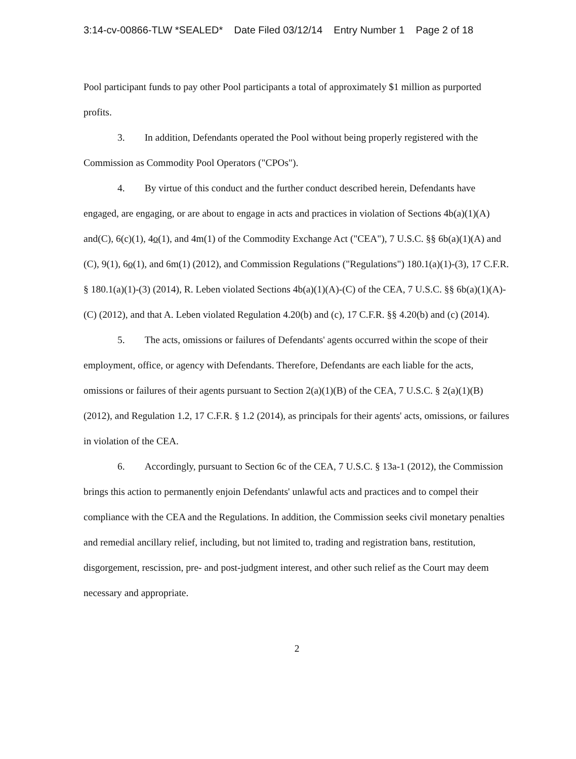3:14-cv-00866-TLW *SEALED* Date Filed 03/12/14 Entry Number 1 Page 2 of 18
Pool participant funds to pay other Pool participants a total of approximately $1 million as purported profits.
3. In addition, Defendants operated the Pool without being properly registered with the Commission as Commodity Pool Operators ("CPOs").
4. By virtue of this conduct and the further conduct described herein, Defendants have engaged, are engaging, or are about to engage in acts and practices in violation of Sections 4b(a)(1)(A) and(C), 6(c)(1), 4o(1), and 4m(1) of the Commodity Exchange Act ("CEA"), 7 U.S.C. §§ 6b(a)(1)(A) and (C), 9(1), 6o(1), and 6m(1) (2012), and Commission Regulations ("Regulations") 180.1(a)(1)-(3), 17 C.F.R. § 180.1(a)(1)-(3) (2014), R. Leben violated Sections 4b(a)(1)(A)-(C) of the CEA, 7 U.S.C. §§ 6b(a)(1)(A)-(C) (2012), and that A. Leben violated Regulation 4.20(b) and (c), 17 C.F.R. §§ 4.20(b) and (c) (2014).
5. The acts, omissions or failures of Defendants' agents occurred within the scope of their employment, office, or agency with Defendants. Therefore, Defendants are each liable for the acts, omissions or failures of their agents pursuant to Section 2(a)(1)(B) of the CEA, 7 U.S.C. § 2(a)(1)(B) (2012), and Regulation 1.2, 17 C.F.R. § 1.2 (2014), as principals for their agents' acts, omissions, or failures in violation of the CEA.
6. Accordingly, pursuant to Section 6c of the CEA, 7 U.S.C. § 13a-1 (2012), the Commission brings this action to permanently enjoin Defendants' unlawful acts and practices and to compel their compliance with the CEA and the Regulations. In addition, the Commission seeks civil monetary penalties and remedial ancillary relief, including, but not limited to, trading and registration bans, restitution, disgorgement, rescission, pre- and post-judgment interest, and other such relief as the Court may deem necessary and appropriate.
2